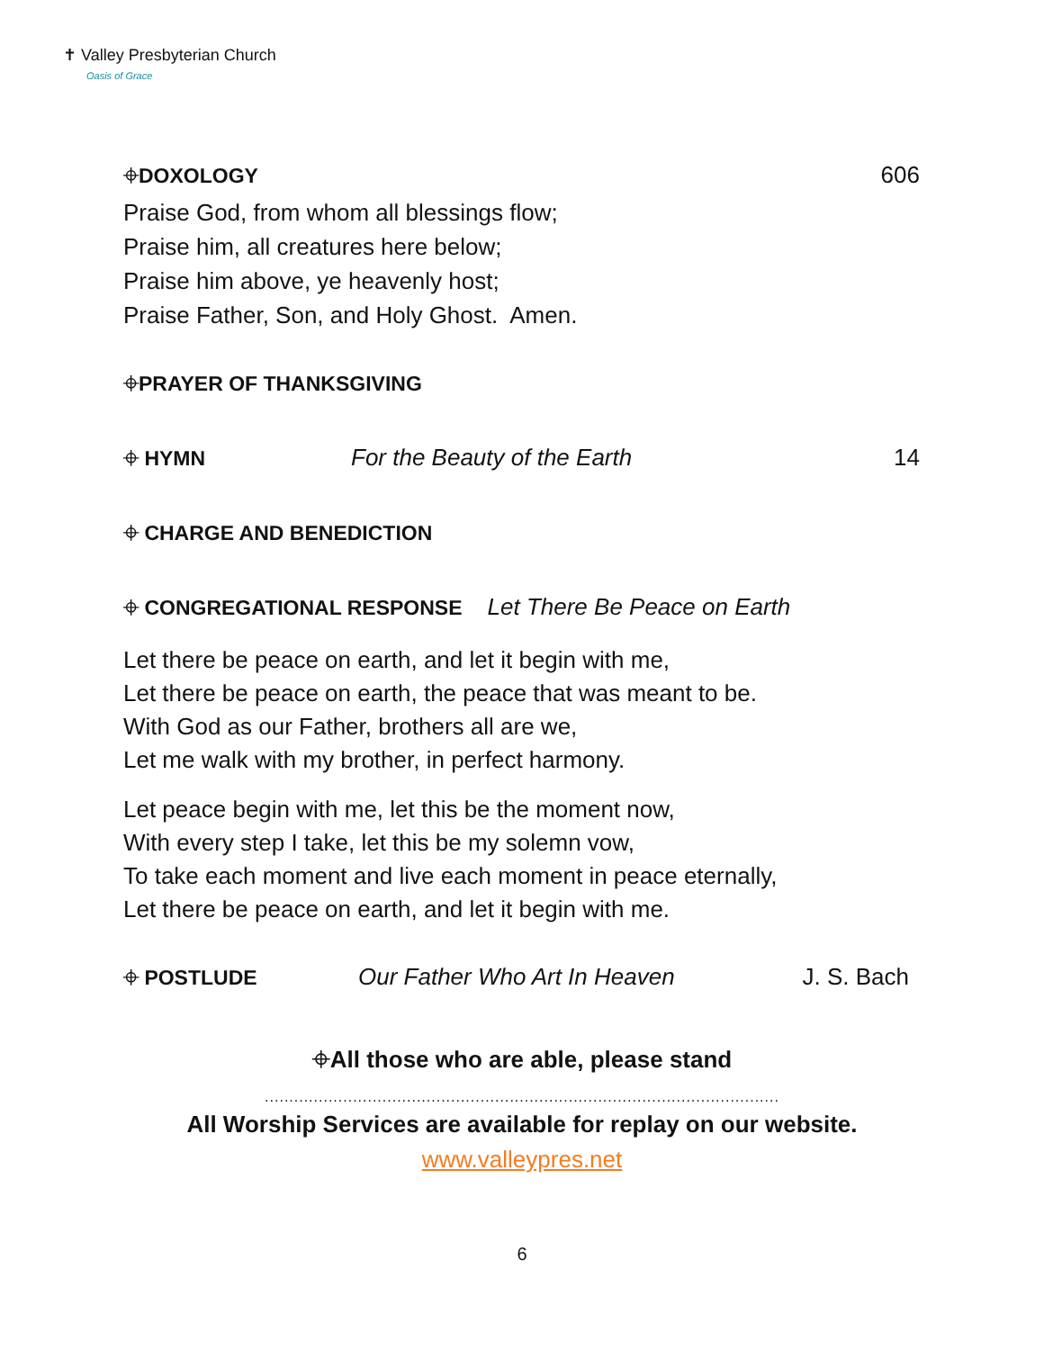✝ Valley Presbyterian Church
Oasis of Grace
⌖DOXOLOGY 606
Praise God, from whom all blessings flow;
Praise him, all creatures here below;
Praise him above, ye heavenly host;
Praise Father, Son, and Holy Ghost. Amen.
⌖PRAYER OF THANKSGIVING
⌖ HYMN For the Beauty of the Earth 14
⌖ CHARGE AND BENEDICTION
⌖ CONGREGATIONAL RESPONSE Let There Be Peace on Earth
Let there be peace on earth, and let it begin with me,
Let there be peace on earth, the peace that was meant to be.
With God as our Father, brothers all are we,
Let me walk with my brother, in perfect harmony.
Let peace begin with me, let this be the moment now,
With every step I take, let this be my solemn vow,
To take each moment and live each moment in peace eternally,
Let there be peace on earth, and let it begin with me.
⌖ POSTLUDE Our Father Who Art In Heaven J. S. Bach
⌖All those who are able, please stand
.........................................................................................................
All Worship Services are available for replay on our website.
www.valleypres.net
6